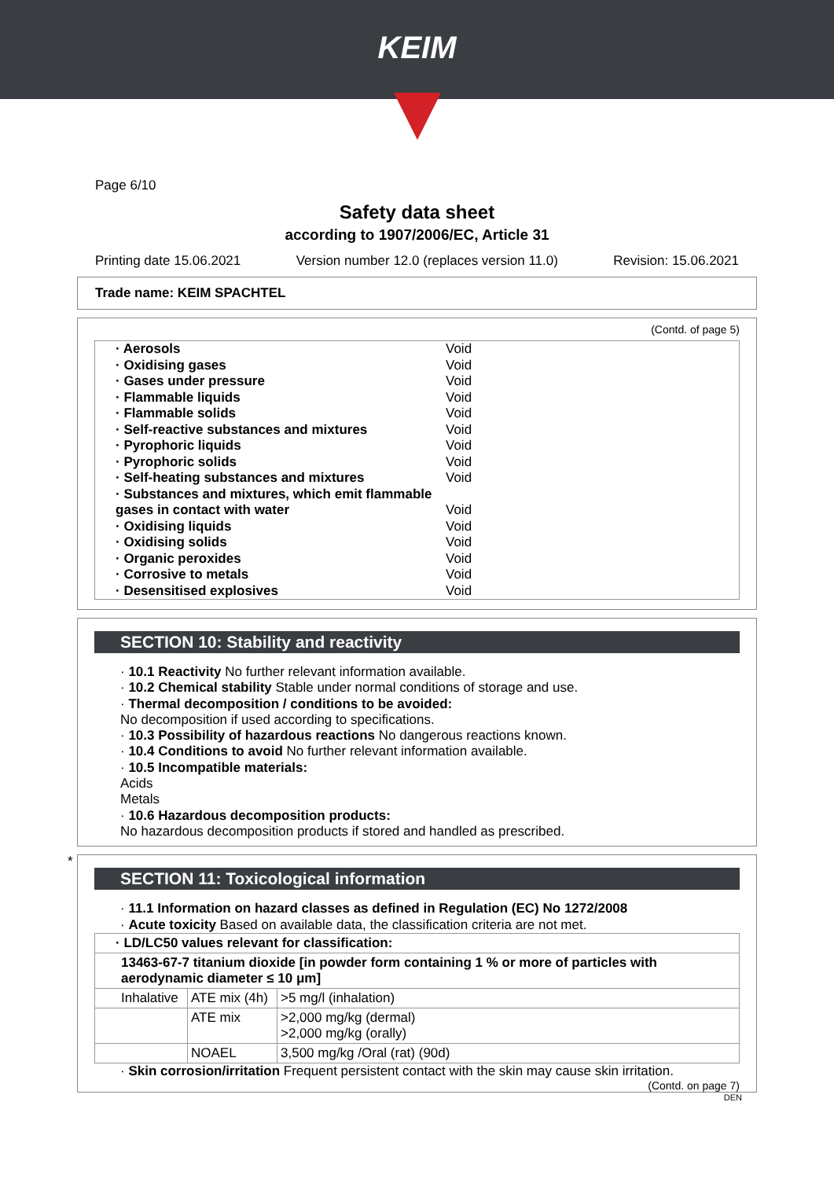KEIM
Page 6/10
Safety data sheet
according to 1907/2006/EC, Article 31
Printing date 15.06.2021 Version number 12.0 (replaces version 11.0) Revision: 15.06.2021
Trade name: KEIM SPACHTEL
(Contd. of page 5)
| · Aerosols | Void |
| · Oxidising gases | Void |
| · Gases under pressure | Void |
| · Flammable liquids | Void |
| · Flammable solids | Void |
| · Self-reactive substances and mixtures | Void |
| · Pyrophoric liquids | Void |
| · Pyrophoric solids | Void |
| · Self-heating substances and mixtures | Void |
| · Substances and mixtures, which emit flammable gases in contact with water | Void |
| · Oxidising liquids | Void |
| · Oxidising solids | Void |
| · Organic peroxides | Void |
| · Corrosive to metals | Void |
| · Desensitised explosives | Void |
SECTION 10: Stability and reactivity
· 10.1 Reactivity No further relevant information available.
· 10.2 Chemical stability Stable under normal conditions of storage and use.
· Thermal decomposition / conditions to be avoided:
No decomposition if used according to specifications.
· 10.3 Possibility of hazardous reactions No dangerous reactions known.
· 10.4 Conditions to avoid No further relevant information available.
· 10.5 Incompatible materials:
Acids
Metals
· 10.6 Hazardous decomposition products:
No hazardous decomposition products if stored and handled as prescribed.
*
SECTION 11: Toxicological information
· 11.1 Information on hazard classes as defined in Regulation (EC) No 1272/2008
· Acute toxicity Based on available data, the classification criteria are not met.
| · LD/LC50 values relevant for classification: | | |
| 13463-67-7 titanium dioxide [in powder form containing 1 % or more of particles with aerodynamic diameter ≤ 10 μm] | | |
| Inhalative | ATE mix (4h) | >5 mg/l (inhalation) |
| | ATE mix | >2,000 mg/kg (dermal) >2,000 mg/kg (orally) |
| | NOAEL | 3,500 mg/kg /Oral (rat) (90d) |
· Skin corrosion/irritation Frequent persistent contact with the skin may cause skin irritation.
(Contd. on page 7)
DEN